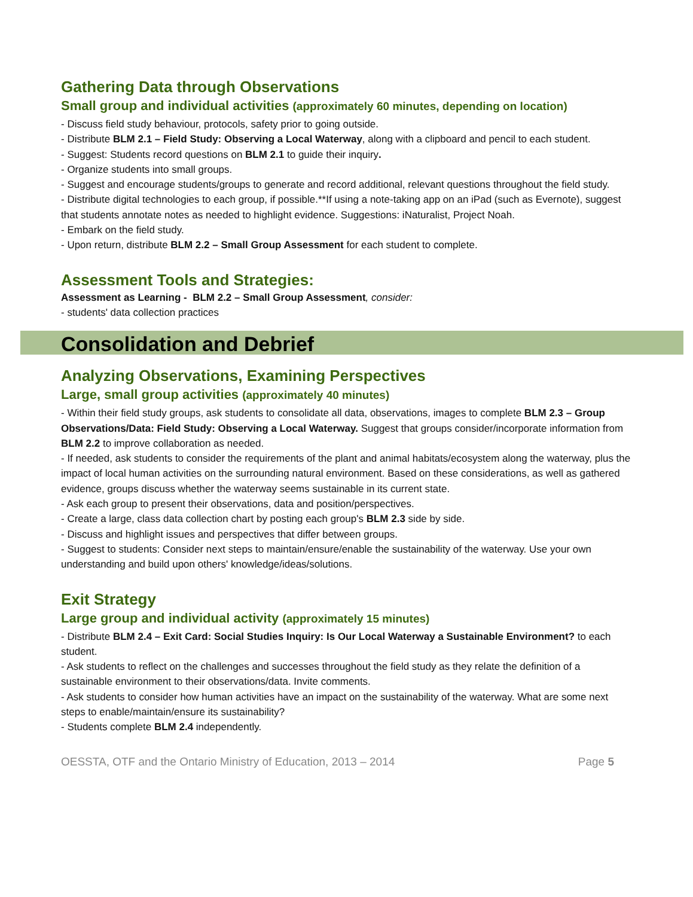Gathering Data through Observations
Small group and individual activities (approximately 60 minutes, depending on location)
- Discuss field study behaviour, protocols, safety prior to going outside.
- Distribute BLM 2.1 – Field Study: Observing a Local Waterway, along with a clipboard and pencil to each student.
- Suggest: Students record questions on BLM 2.1 to guide their inquiry.
- Organize students into small groups.
- Suggest and encourage students/groups to generate and record additional, relevant questions throughout the field study.
- Distribute digital technologies to each group, if possible.**If using a note-taking app on an iPad (such as Evernote), suggest that students annotate notes as needed to highlight evidence. Suggestions: iNaturalist, Project Noah.
- Embark on the field study.
- Upon return, distribute BLM 2.2 – Small Group Assessment for each student to complete.
Assessment Tools and Strategies:
Assessment as Learning - BLM 2.2 – Small Group Assessment, consider:
- students' data collection practices
Consolidation and Debrief
Analyzing Observations, Examining Perspectives
Large, small group activities (approximately 40 minutes)
- Within their field study groups, ask students to consolidate all data, observations, images to complete BLM 2.3 – Group Observations/Data: Field Study: Observing a Local Waterway. Suggest that groups consider/incorporate information from BLM 2.2 to improve collaboration as needed.
- If needed, ask students to consider the requirements of the plant and animal habitats/ecosystem along the waterway, plus the impact of local human activities on the surrounding natural environment. Based on these considerations, as well as gathered evidence, groups discuss whether the waterway seems sustainable in its current state.
- Ask each group to present their observations, data and position/perspectives.
- Create a large, class data collection chart by posting each group's BLM 2.3 side by side.
- Discuss and highlight issues and perspectives that differ between groups.
- Suggest to students: Consider next steps to maintain/ensure/enable the sustainability of the waterway. Use your own understanding and build upon others' knowledge/ideas/solutions.
Exit Strategy
Large group and individual activity (approximately 15 minutes)
- Distribute BLM 2.4 – Exit Card: Social Studies Inquiry: Is Our Local Waterway a Sustainable Environment? to each student.
- Ask students to reflect on the challenges and successes throughout the field study as they relate the definition of a sustainable environment to their observations/data. Invite comments.
- Ask students to consider how human activities have an impact on the sustainability of the waterway. What are some next steps to enable/maintain/ensure its sustainability?
- Students complete BLM 2.4 independently.
OESSTA, OTF and the Ontario Ministry of Education, 2013 – 2014 Page 5